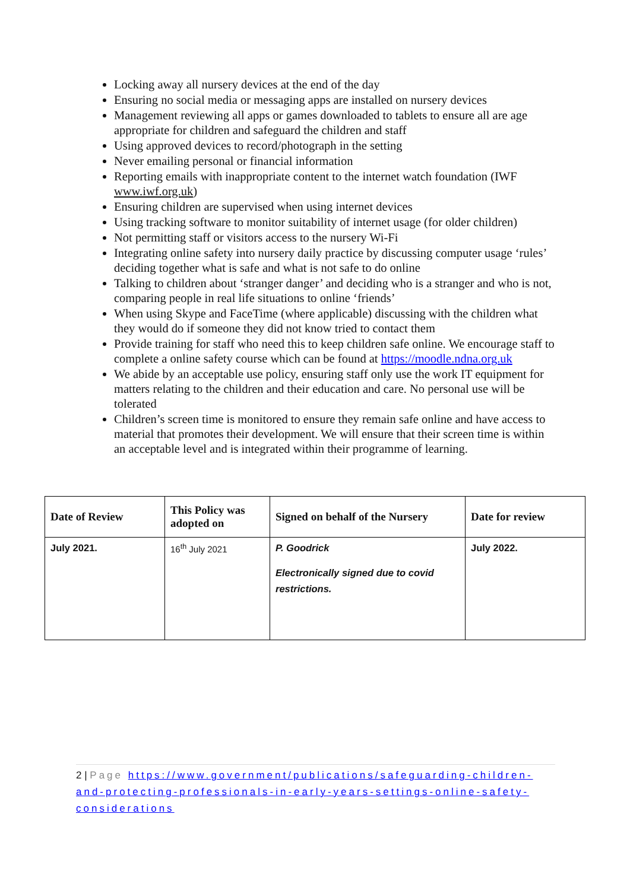Locking away all nursery devices at the end of the day
Ensuring no social media or messaging apps are installed on nursery devices
Management reviewing all apps or games downloaded to tablets to ensure all are age appropriate for children and safeguard the children and staff
Using approved devices to record/photograph in the setting
Never emailing personal or financial information
Reporting emails with inappropriate content to the internet watch foundation (IWF www.iwf.org.uk)
Ensuring children are supervised when using internet devices
Using tracking software to monitor suitability of internet usage (for older children)
Not permitting staff or visitors access to the nursery Wi-Fi
Integrating online safety into nursery daily practice by discussing computer usage ‘rules’ deciding together what is safe and what is not safe to do online
Talking to children about ‘stranger danger’ and deciding who is a stranger and who is not, comparing people in real life situations to online ‘friends’
When using Skype and FaceTime (where applicable) discussing with the children what they would do if someone they did not know tried to contact them
Provide training for staff who need this to keep children safe online. We encourage staff to complete a online safety course which can be found at https://moodle.ndna.org.uk
We abide by an acceptable use policy, ensuring staff only use the work IT equipment for matters relating to the children and their education and care. No personal use will be tolerated
Children’s screen time is monitored to ensure they remain safe online and have access to material that promotes their development. We will ensure that their screen time is within an acceptable level and is integrated within their programme of learning.
| Date of Review | This Policy was adopted on | Signed on behalf of the Nursery | Date for review |
| --- | --- | --- | --- |
| July 2021. | 16<sup>th</sup> July 2021 | P. Goodrick Electronically signed due to covid restrictions. | July 2022. |
2 | Page https://www.government/publications/safeguarding-children-and-protecting-professionals-in-early-years-settings-online-safety-considerations